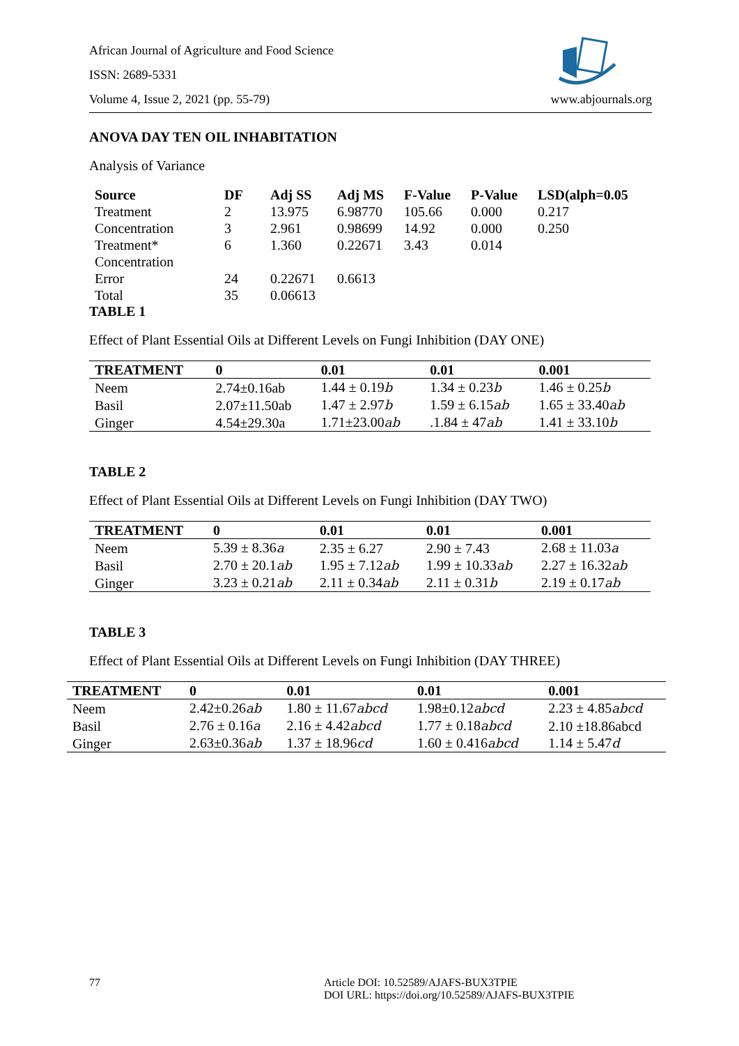African Journal of Agriculture and Food Science
ISSN: 2689-5331
Volume 4, Issue 2, 2021 (pp. 55-79) www.abjournals.org
ANOVA DAY TEN OIL INHABITATION
Analysis of Variance
| Source | DF | Adj SS | Adj MS | F-Value | P-Value | LSD(alph=0.05 |
| --- | --- | --- | --- | --- | --- | --- |
| Treatment | 2 | 13.975 | 6.98770 | 105.66 | 0.000 | 0.217 |
| Concentration | 3 | 2.961 | 0.98699 | 14.92 | 0.000 | 0.250 |
| Treatment* Concentration | 6 | 1.360 | 0.22671 | 3.43 | 0.014 | |
| Error | 24 | 0.22671 | 0.6613 | | | |
| Total | 35 | 0.06613 | | | | |
TABLE 1
Effect of Plant Essential Oils at Different Levels on Fungi Inhibition (DAY ONE)
| TREATMENT | 0 | 0.01 | 0.01 | 0.001 |
| --- | --- | --- | --- | --- |
| Neem | 2.74±0.16ab | 1.44 ± 0.19 b | 1.34 ± 0.23 b | 1.46 ± 0.25 b |
| Basil | 2.07±11.50ab | 1.47 ± 2.97 b | 1.59 ± 6.15 ab | 1.65 ± 33.40 ab |
| Ginger | 4.54±29.30a | 1.71±23.00 ab | .1.84 ± 47 ab | 1.41 ± 33.10 b |
TABLE 2
Effect of Plant Essential Oils at Different Levels on Fungi Inhibition (DAY TWO)
| TREATMENT | 0 | 0.01 | 0.01 | 0.001 |
| --- | --- | --- | --- | --- |
| Neem | 5.39 ± 8.36 a | 2.35 ± 6.27 | 2.90 ± 7.43 | 2.68 ± 11.03 a |
| Basil | 2.70 ± 20.1 ab | 1.95 ± 7.12 ab | 1.99 ± 10.33 ab | 2.27 ± 16.32 ab |
| Ginger | 3.23 ± 0.21 ab | 2.11 ± 0.34 ab | 2.11 ± 0.31 b | 2.19 ± 0.17 ab |
TABLE 3
Effect of Plant Essential Oils at Different Levels on Fungi Inhibition (DAY THREE)
| TREATMENT | 0 | 0.01 | 0.01 | 0.001 |
| --- | --- | --- | --- | --- |
| Neem | 2.42±0.26 ab | 1.80 ± 11.67 abcd | 1.98±0.12 abcd | 2.23 ± 4.85 abcd |
| Basil | 2.76 ± 0.16 a | 2.16 ± 4.42 abcd | 1.77 ± 0.18 abcd | 2.10 ±18.86abcd |
| Ginger | 2.63±0.36 ab | 1.37 ± 18.96 cd | 1.60 ± 0.416 abcd | 1.14 ± 5.47 d |
77 Article DOI: 10.52589/AJAFS-BUX3TPIE
DOI URL: https://doi.org/10.52589/AJAFS-BUX3TPIE